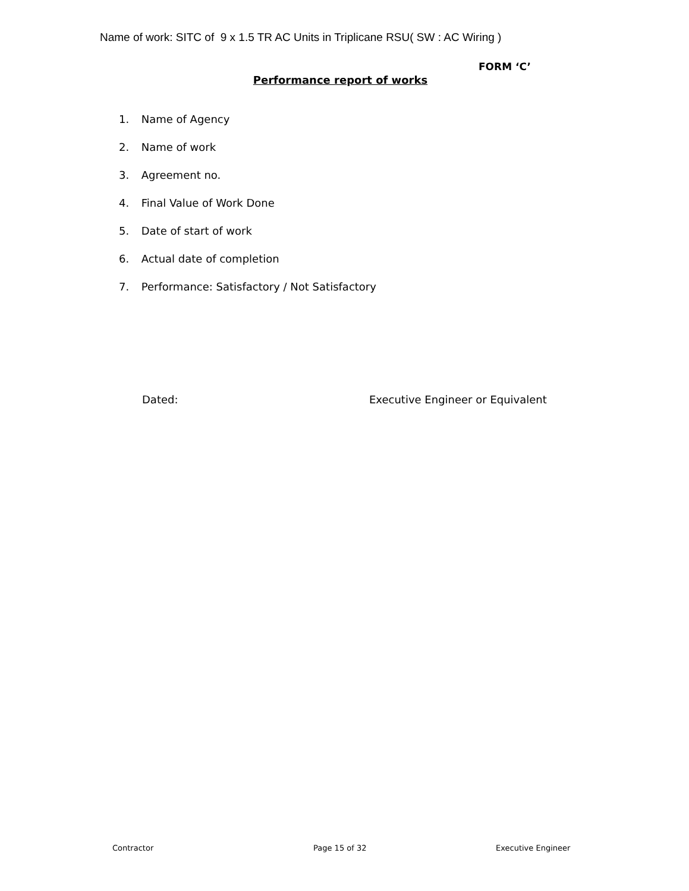Name of work: SITC of 9 x 1.5 TR AC Units in Triplicane RSU( SW : AC Wiring )
FORM ‘C’
Performance report of works
1. Name of Agency
2. Name of work
3. Agreement no.
4. Final Value of Work Done
5. Date of start of work
6. Actual date of completion
7. Performance: Satisfactory / Not Satisfactory
Dated:
Executive Engineer or Equivalent
Contractor Page 15 of 32 Executive Engineer